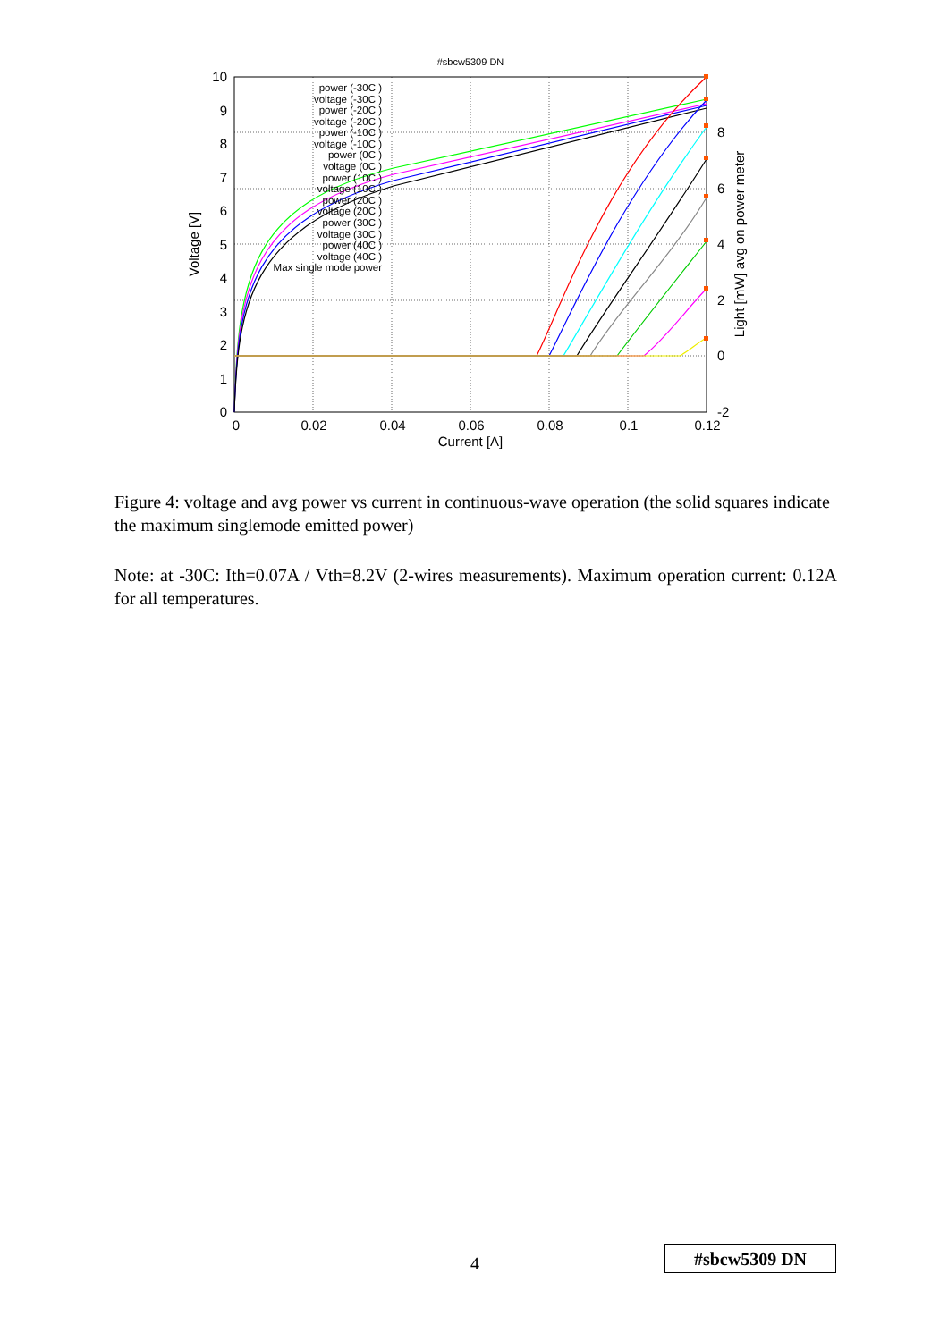#sbcw5309 DN
10
9
8
7
6
5
4
3
2
1
0
0
0.02
0.04
0.06
0.08
0.1
0.12
Current [A]
8
6
4
2
0
-2
Voltage [V]
Light [mW] avg on power meter
power (-30C )
voltage (-30C )
power (-20C )
voltage (-20C )
power (-10C )
voltage (-10C )
power (0C )
voltage (0C )
power (10C )
voltage (10C )
power (20C )
voltage (20C )
power (30C )
voltage (30C )
power (40C )
voltage (40C )
Max single mode power
Figure 4: voltage and avg power vs current in continuous-wave operation (the solid squares indicate the maximum singlemode emitted power)
Note: at -30C: Ith=0.07A / Vth=8.2V (2-wires measurements). Maximum operation current: 0.12A for all temperatures.
4 #sbcw5309 DN